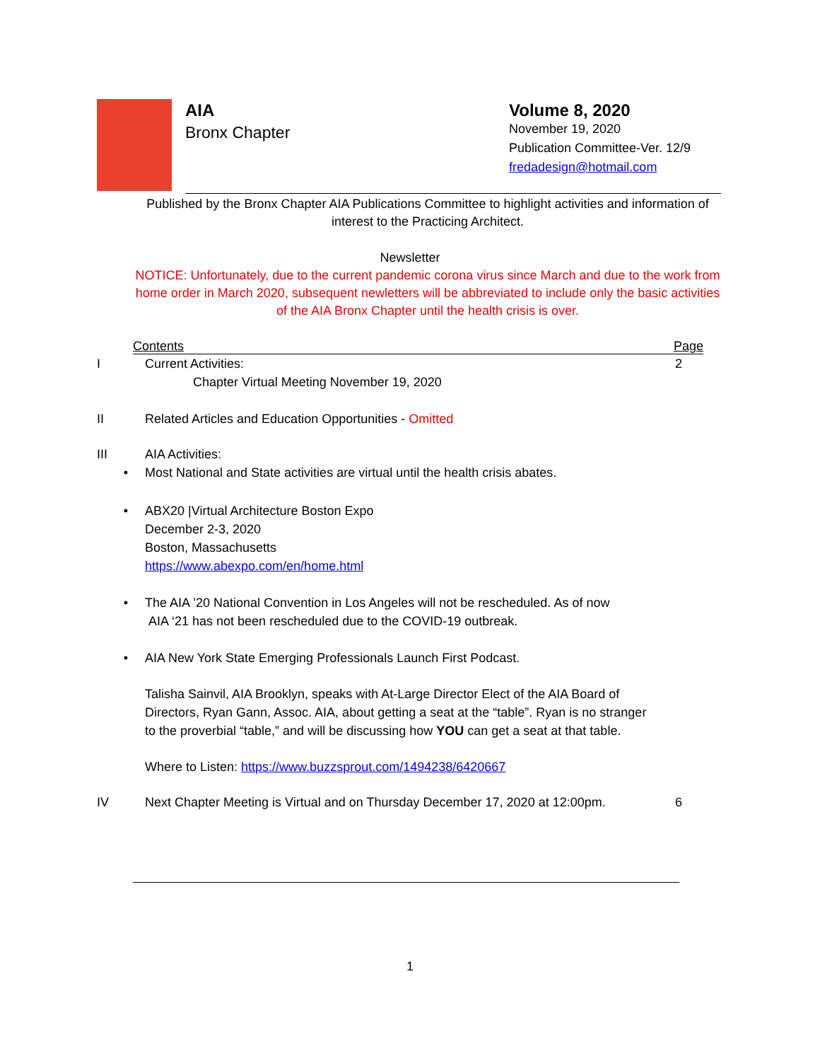AIA
Bronx Chapter
Volume 8, 2020
November 19, 2020
Publication Committee-Ver. 12/9
fredadesign@hotmail.com
Published by the Bronx Chapter AIA Publications Committee to highlight activities and information of interest to the Practicing Architect.
Newsletter
NOTICE: Unfortunately, due to the current pandemic corona virus since March and due to the work from home order in March 2020, subsequent newletters will be abbreviated to include only the basic activities of the AIA Bronx Chapter until the health crisis is over.
Contents Page
I Current Activities: 2
Chapter Virtual Meeting November 19, 2020
II Related Articles and Education Opportunities - Omitted
III AIA Activities:
• Most National and State activities are virtual until the health crisis abates.
• ABX20 |Virtual Architecture Boston Expo
December 2-3, 2020
Boston, Massachusetts
https://www.abexpo.com/en/home.html
• The AIA ’20 National Convention in Los Angeles will not be rescheduled. As of now
AIA ‘21 has not been rescheduled due to the COVID-19 outbreak.
• AIA New York State Emerging Professionals Launch First Podcast.
Talisha Sainvil, AIA Brooklyn, speaks with At-Large Director Elect of the AIA Board of Directors, Ryan Gann, Assoc. AIA, about getting a seat at the “table”. Ryan is no stranger to the proverbial “table,” and will be discussing how YOU can get a seat at that table.
Where to Listen: https://www.buzzsprout.com/1494238/6420667
IV Next Chapter Meeting is Virtual and on Thursday December 17, 2020 at 12:00pm. 6
1